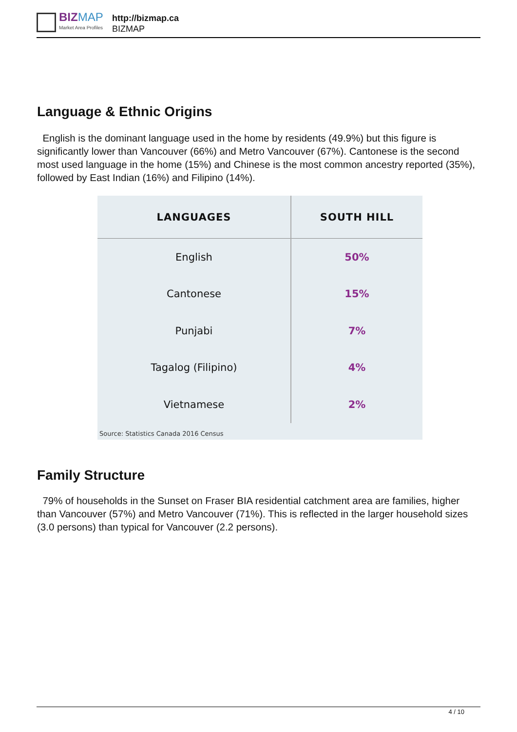BIZMAP
Market Area Profiles
http://bizmap.ca
BIZMAP
Language & Ethnic Origins
English is the dominant language used in the home by residents (49.9%) but this figure is significantly lower than Vancouver (66%) and Metro Vancouver (67%). Cantonese is the second most used language in the home (15%) and Chinese is the most common ancestry reported (35%), followed by East Indian (16%) and Filipino (14%).
| LANGUAGES | SOUTH HILL |
| --- | --- |
| English | 50% |
| Cantonese | 15% |
| Punjabi | 7% |
| Tagalog (Filipino) | 4% |
| Vietnamese | 2% |
Source: Statistics Canada 2016 Census
Family Structure
79% of households in the Sunset on Fraser BIA residential catchment area are families, higher than Vancouver (57%) and Metro Vancouver (71%). This is reflected in the larger household sizes (3.0 persons) than typical for Vancouver (2.2 persons).
4 / 10